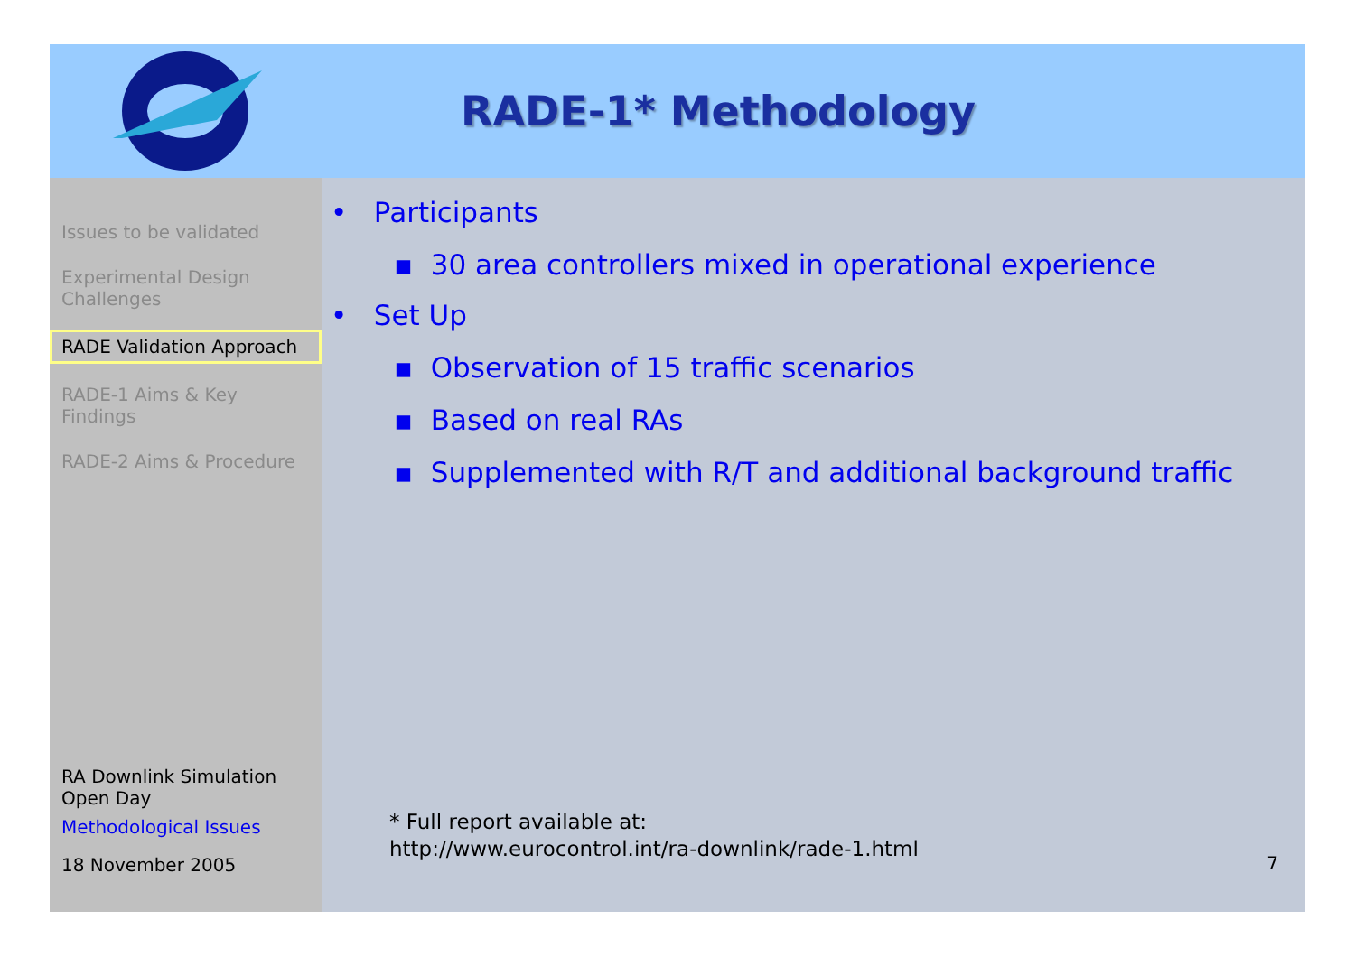RADE-1* Methodology
Issues to be validated
Experimental Design Challenges
RADE Validation Approach
RADE-1 Aims & Key Findings
RADE-2 Aims & Procedure
RA Downlink Simulation Open Day
Methodological Issues
18 November 2005
• Participants
▪ 30 area controllers mixed in operational experience
• Set Up
▪ Observation of 15 traffic scenarios
▪ Based on real RAs
▪ Supplemented with R/T and additional background traffic
* Full report available at:
http://www.eurocontrol.int/ra-downlink/rade-1.html
7